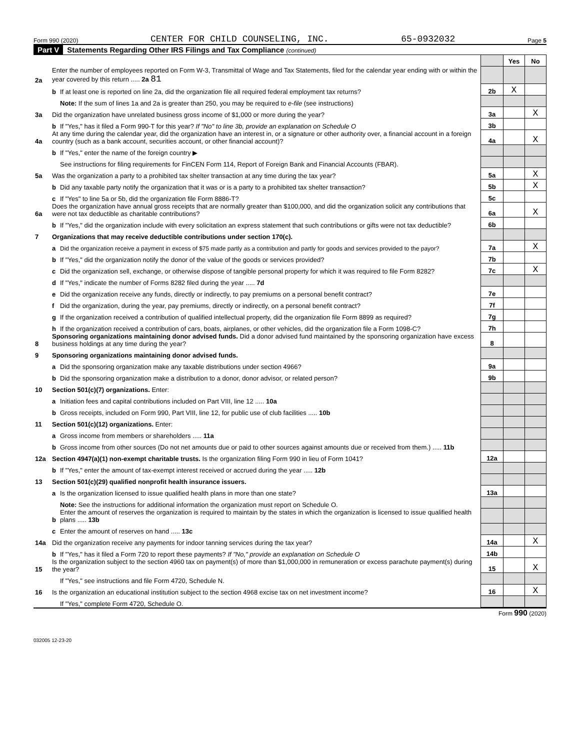Form 990 (2020) CENTER FOR CHILD COUNSELING, INC. 65-0932032 Page 5
Part V Statements Regarding Other IRS Filings and Tax Compliance (continued)
| | | | | Yes | No |
| 2a | Enter the number of employees reported on Form W-3, Transmittal of Wage and Tax Statements, filed for the calendar year ending with or within the year covered by this return ..... 2a 81 | | | | |
| | b | If at least one is reported on line 2a, did the organization file all required federal employment tax returns? | 2b | X | |
| | | Note: If the sum of lines 1a and 2a is greater than 250, you may be required to e-file (see instructions) | | | |
| 3a | Did the organization have unrelated business gross income of $1,000 or more during the year? | | 3a | | X |
| | b | If "Yes," has it filed a Form 990-T for this year? If "No" to line 3b, provide an explanation on Schedule O | 3b | | |
| 4a | At any time during the calendar year, did the organization have an interest in, or a signature or other authority over, a financial account in a foreign country (such as a bank account, securities account, or other financial account)? | | 4a | | X |
| | b | If "Yes," enter the name of the foreign country ▶ | | | |
| | | See instructions for filing requirements for FinCEN Form 114, Report of Foreign Bank and Financial Accounts (FBAR). | | | |
| 5a | Was the organization a party to a prohibited tax shelter transaction at any time during the tax year? | | 5a | | X |
| | b | Did any taxable party notify the organization that it was or is a party to a prohibited tax shelter transaction? | 5b | | X |
| | c | If "Yes" to line 5a or 5b, did the organization file Form 8886-T? | 5c | | |
| 6a | Does the organization have annual gross receipts that are normally greater than $100,000, and did the organization solicit any contributions that were not tax deductible as charitable contributions? | | 6a | | X |
| | b | If "Yes," did the organization include with every solicitation an express statement that such contributions or gifts were not tax deductible? | 6b | | |
| 7 | Organizations that may receive deductible contributions under section 170(c). | | | | |
| | a | Did the organization receive a payment in excess of $75 made partly as a contribution and partly for goods and services provided to the payor? | 7a | | X |
| | b | If "Yes," did the organization notify the donor of the value of the goods or services provided? | 7b | | |
| | c | Did the organization sell, exchange, or otherwise dispose of tangible personal property for which it was required to file Form 8282? | 7c | | X |
| | d | If "Yes," indicate the number of Forms 8282 filed during the year ..... 7d | | | |
| | e | Did the organization receive any funds, directly or indirectly, to pay premiums on a personal benefit contract? | 7e | | |
| | f | Did the organization, during the year, pay premiums, directly or indirectly, on a personal benefit contract? | 7f | | |
| | g | If the organization received a contribution of qualified intellectual property, did the organization file Form 8899 as required? | 7g | | |
| | h | If the organization received a contribution of cars, boats, airplanes, or other vehicles, did the organization file a Form 1098-C? | 7h | | |
| 8 | Sponsoring organizations maintaining donor advised funds. Did a donor advised fund maintained by the sponsoring organization have excess business holdings at any time during the year? | | 8 | | |
| 9 | Sponsoring organizations maintaining donor advised funds. | | | | |
| | a | Did the sponsoring organization make any taxable distributions under section 4966? | 9a | | |
| | b | Did the sponsoring organization make a distribution to a donor, donor advisor, or related person? | 9b | | |
| 10 | Section 501(c)(7) organizations. Enter: | | | | |
| | a | Initiation fees and capital contributions included on Part VIII, line 12 ..... 10a | | | |
| | b | Gross receipts, included on Form 990, Part VIII, line 12, for public use of club facilities ..... 10b | | | |
| 11 | Section 501(c)(12) organizations. Enter: | | | | |
| | a | Gross income from members or shareholders ..... 11a | | | |
| | b | Gross income from other sources (Do not net amounts due or paid to other sources against amounts due or received from them.) ..... 11b | | | |
| 12a | Section 4947(a)(1) non-exempt charitable trusts. Is the organization filing Form 990 in lieu of Form 1041? | | 12a | | |
| | b | If "Yes," enter the amount of tax-exempt interest received or accrued during the year ..... 12b | | | |
| 13 | Section 501(c)(29) qualified nonprofit health insurance issuers. | | | | |
| | a | Is the organization licensed to issue qualified health plans in more than one state? | 13a | | |
| | | Note: See the instructions for additional information the organization must report on Schedule O. | | | |
| | b | Enter the amount of reserves the organization is required to maintain by the states in which the organization is licensed to issue qualified health plans ..... 13b | | | |
| | c | Enter the amount of reserves on hand ..... 13c | | | |
| 14a | Did the organization receive any payments for indoor tanning services during the tax year? | | 14a | | X |
| | b | If "Yes," has it filed a Form 720 to report these payments? If "No," provide an explanation on Schedule O | 14b | | |
| 15 | Is the organization subject to the section 4960 tax on payment(s) of more than $1,000,000 in remuneration or excess parachute payment(s) during the year? | | 15 | | X |
| | | If "Yes," see instructions and file Form 4720, Schedule N. | | | |
| 16 | Is the organization an educational institution subject to the section 4968 excise tax on net investment income? | | 16 | | X |
| | | If "Yes," complete Form 4720, Schedule O. | | | |
Form 990 (2020)
032005 12-23-20